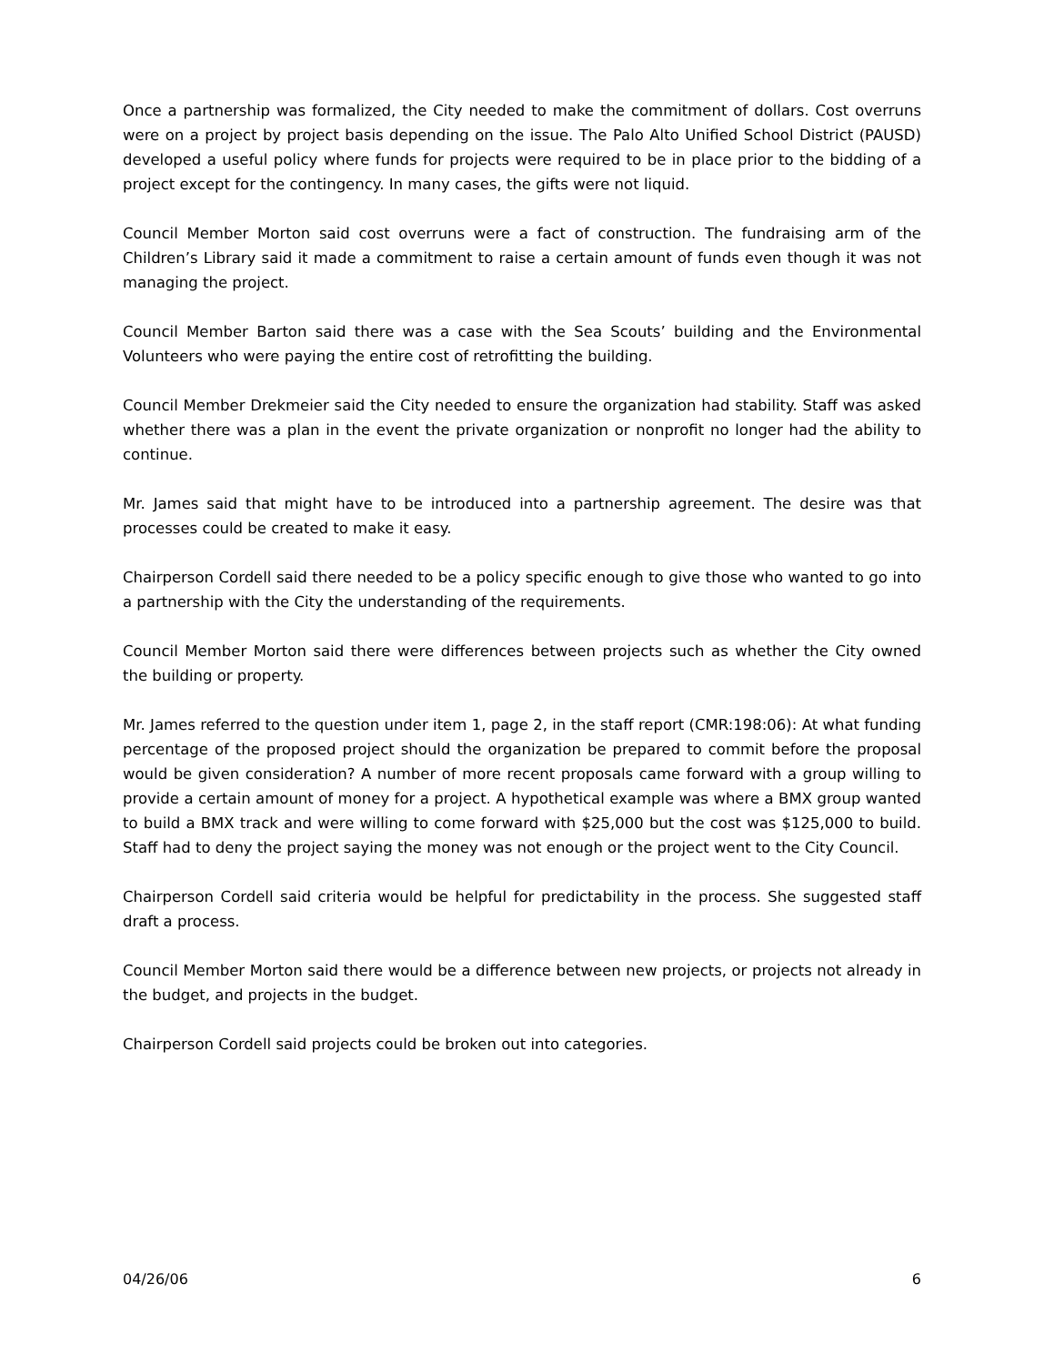Once a partnership was formalized, the City needed to make the commitment of dollars. Cost overruns were on a project by project basis depending on the issue. The Palo Alto Unified School District (PAUSD) developed a useful policy where funds for projects were required to be in place prior to the bidding of a project except for the contingency. In many cases, the gifts were not liquid.
Council Member Morton said cost overruns were a fact of construction. The fundraising arm of the Children’s Library said it made a commitment to raise a certain amount of funds even though it was not managing the project.
Council Member Barton said there was a case with the Sea Scouts’ building and the Environmental Volunteers who were paying the entire cost of retrofitting the building.
Council Member Drekmeier said the City needed to ensure the organization had stability. Staff was asked whether there was a plan in the event the private organization or nonprofit no longer had the ability to continue.
Mr. James said that might have to be introduced into a partnership agreement. The desire was that processes could be created to make it easy.
Chairperson Cordell said there needed to be a policy specific enough to give those who wanted to go into a partnership with the City the understanding of the requirements.
Council Member Morton said there were differences between projects such as whether the City owned the building or property.
Mr. James referred to the question under item 1, page 2, in the staff report (CMR:198:06): At what funding percentage of the proposed project should the organization be prepared to commit before the proposal would be given consideration? A number of more recent proposals came forward with a group willing to provide a certain amount of money for a project. A hypothetical example was where a BMX group wanted to build a BMX track and were willing to come forward with $25,000 but the cost was $125,000 to build. Staff had to deny the project saying the money was not enough or the project went to the City Council.
Chairperson Cordell said criteria would be helpful for predictability in the process. She suggested staff draft a process.
Council Member Morton said there would be a difference between new projects, or projects not already in the budget, and projects in the budget.
Chairperson Cordell said projects could be broken out into categories.
04/26/06 6